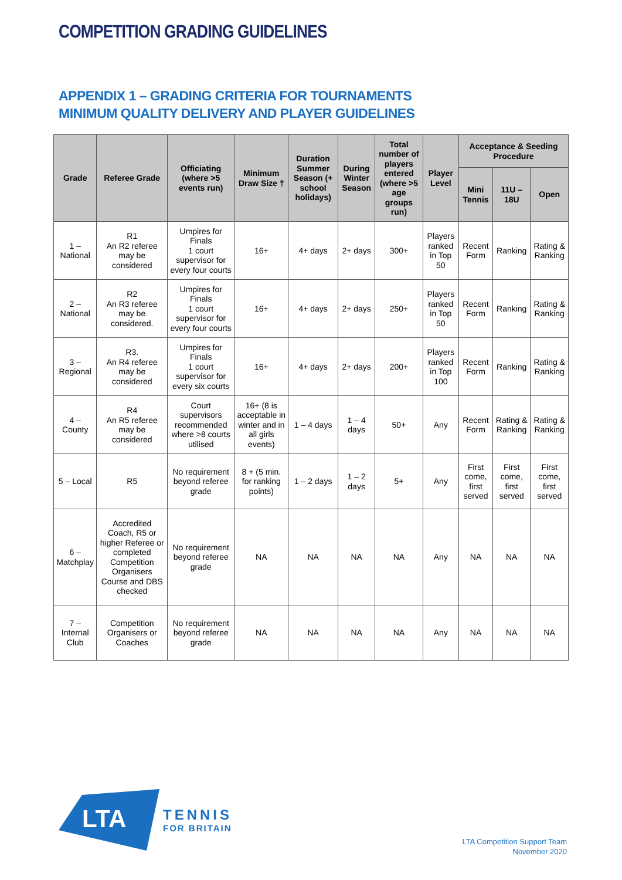COMPETITION GRADING GUIDELINES
APPENDIX 1 – GRADING CRITERIA FOR TOURNAMENTS
MINIMUM QUALITY DELIVERY AND PLAYER GUIDELINES
| Grade | Referee Grade | Officiating (where >5 events run) | Minimum Draw Size † | Duration Summer Season (+ school holidays) | During Winter Season | Total number of players entered (where >5 age groups run) | Player Level | Acceptance & Seeding Procedure | | |
| --- | --- | --- | --- | --- | --- | --- | --- | --- | --- | --- |
| | | | | | | | | Mini Tennis | 11U – 18U | Open |
| 1 – National | R1 An R2 referee may be considered | Umpires for Finals 1 court supervisor for every four courts | 16+ | 4+ days | 2+ days | 300+ | Players ranked in Top 50 | Recent Form | Ranking | Rating & Ranking |
| 2 – National | R2 An R3 referee may be considered. | Umpires for Finals 1 court supervisor for every four courts | 16+ | 4+ days | 2+ days | 250+ | Players ranked in Top 50 | Recent Form | Ranking | Rating & Ranking |
| 3 – Regional | R3. An R4 referee may be considered | Umpires for Finals 1 court supervisor for every six courts | 16+ | 4+ days | 2+ days | 200+ | Players ranked in Top 100 | Recent Form | Ranking | Rating & Ranking |
| 4 – County | R4 An R5 referee may be considered | Court supervisors recommended where >8 courts utilised | 16+ (8 is acceptable in winter and in all girls events) | 1 – 4 days | 1 – 4 days | 50+ | Any | Recent Form | Rating & Ranking | Rating & Ranking |
| 5 – Local | R5 | No requirement beyond referee grade | 8 + (5 min. for ranking points) | 1 – 2 days | 1 – 2 days | 5+ | Any | First come, first served | First come, first served | First come, first served |
| 6 – Matchplay | Accredited Coach, R5 or higher Referee or completed Competition Organisers Course and DBS checked | No requirement beyond referee grade | NA | NA | NA | NA | Any | NA | NA | NA |
| 7 – Internal Club | Competition Organisers or Coaches | No requirement beyond referee grade | NA | NA | NA | NA | Any | NA | NA | NA |
LTA
TENNIS
FOR BRITAIN
LTA Competition Support Team
November 2020